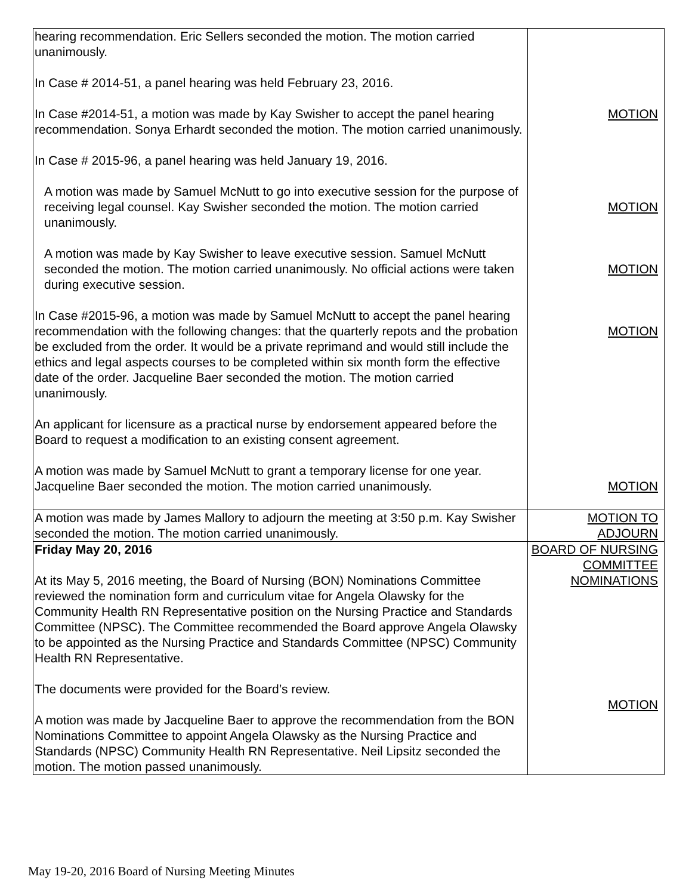| hearing recommendation. Eric Sellers seconded the motion. The motion carried unanimously. In Case # 2014-51, a panel hearing was held February 23, 2016. In Case #2014-51, a motion was made by Kay Swisher to accept the panel hearing recommendation. Sonya Erhardt seconded the motion. The motion carried unanimously. In Case # 2015-96, a panel hearing was held January 19, 2016. A motion was made by Samuel McNutt to go into executive session for the purpose of receiving legal counsel. Kay Swisher seconded the motion. The motion carried unanimously. A motion was made by Kay Swisher to leave executive session. Samuel McNutt seconded the motion. The motion carried unanimously. No official actions were taken during executive session. In Case #2015-96, a motion was made by Samuel McNutt to accept the panel hearing recommendation with the following changes: that the quarterly repots and the probation be excluded from the order. It would be a private reprimand and would still include the ethics and legal aspects courses to be completed within six month form the effective date of the order. Jacqueline Baer seconded the motion. The motion carried unanimously. An applicant for licensure as a practical nurse by endorsement appeared before the Board to request a modification to an existing consent agreement. A motion was made by Samuel McNutt to grant a temporary license for one year. Jacqueline Baer seconded the motion. The motion carried unanimously. | MOTION MOTION MOTION MOTION MOTION |
| A motion was made by James Mallory to adjourn the meeting at 3:50 p.m. Kay Swisher seconded the motion. The motion carried unanimously. | MOTION TO ADJOURN |
| Friday May 20, 2016 At its May 5, 2016 meeting, the Board of Nursing (BON) Nominations Committee reviewed the nomination form and curriculum vitae for Angela Olawsky for the Community Health RN Representative position on the Nursing Practice and Standards Committee (NPSC). The Committee recommended the Board approve Angela Olawsky to be appointed as the Nursing Practice and Standards Committee (NPSC) Community Health RN Representative. The documents were provided for the Board’s review. A motion was made by Jacqueline Baer to approve the recommendation from the BON Nominations Committee to appoint Angela Olawsky as the Nursing Practice and Standards (NPSC) Community Health RN Representative. Neil Lipsitz seconded the motion. The motion passed unanimously. | BOARD OF NURSING COMMITTEE NOMINATIONS MOTION |
May 19-20, 2016 Board of Nursing Meeting Minutes